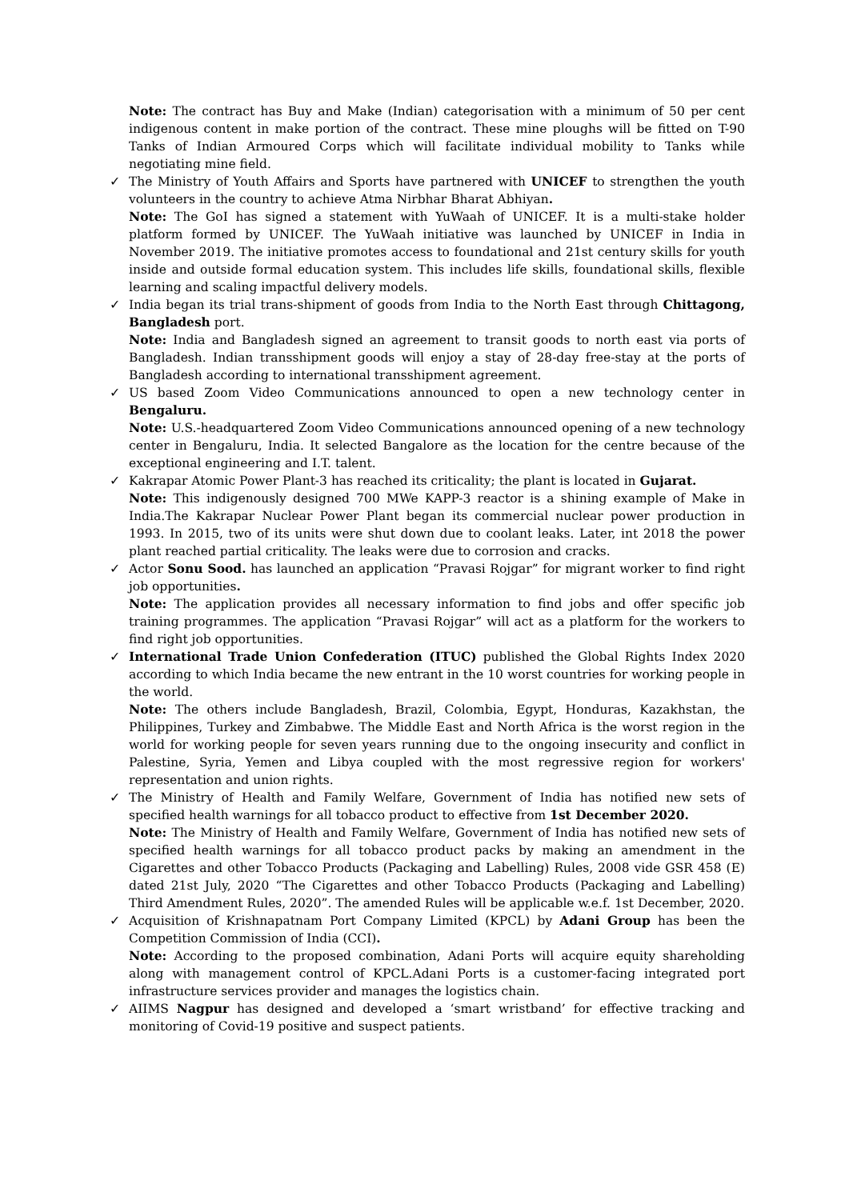Note: The contract has Buy and Make (Indian) categorisation with a minimum of 50 per cent indigenous content in make portion of the contract. These mine ploughs will be fitted on T-90 Tanks of Indian Armoured Corps which will facilitate individual mobility to Tanks while negotiating mine field.
✓ The Ministry of Youth Affairs and Sports have partnered with UNICEF to strengthen the youth volunteers in the country to achieve Atma Nirbhar Bharat Abhiyan.
Note: The GoI has signed a statement with YuWaah of UNICEF. It is a multi-stake holder platform formed by UNICEF. The YuWaah initiative was launched by UNICEF in India in November 2019. The initiative promotes access to foundational and 21st century skills for youth inside and outside formal education system. This includes life skills, foundational skills, flexible learning and scaling impactful delivery models.
✓ India began its trial trans-shipment of goods from India to the North East through Chittagong, Bangladesh port.
Note: India and Bangladesh signed an agreement to transit goods to north east via ports of Bangladesh. Indian transshipment goods will enjoy a stay of 28-day free-stay at the ports of Bangladesh according to international transshipment agreement.
✓ US based Zoom Video Communications announced to open a new technology center in Bengaluru.
Note: U.S.-headquartered Zoom Video Communications announced opening of a new technology center in Bengaluru, India. It selected Bangalore as the location for the centre because of the exceptional engineering and I.T. talent.
✓ Kakrapar Atomic Power Plant-3 has reached its criticality; the plant is located in Gujarat.
Note: This indigenously designed 700 MWe KAPP-3 reactor is a shining example of Make in India.The Kakrapar Nuclear Power Plant began its commercial nuclear power production in 1993. In 2015, two of its units were shut down due to coolant leaks. Later, int 2018 the power plant reached partial criticality. The leaks were due to corrosion and cracks.
✓ Actor Sonu Sood. has launched an application “Pravasi Rojgar” for migrant worker to find right job opportunities.
Note: The application provides all necessary information to find jobs and offer specific job training programmes. The application “Pravasi Rojgar” will act as a platform for the workers to find right job opportunities.
✓ International Trade Union Confederation (ITUC) published the Global Rights Index 2020 according to which India became the new entrant in the 10 worst countries for working people in the world.
Note: The others include Bangladesh, Brazil, Colombia, Egypt, Honduras, Kazakhstan, the Philippines, Turkey and Zimbabwe. The Middle East and North Africa is the worst region in the world for working people for seven years running due to the ongoing insecurity and conflict in Palestine, Syria, Yemen and Libya coupled with the most regressive region for workers' representation and union rights.
✓ The Ministry of Health and Family Welfare, Government of India has notified new sets of specified health warnings for all tobacco product to effective from 1st December 2020.
Note: The Ministry of Health and Family Welfare, Government of India has notified new sets of specified health warnings for all tobacco product packs by making an amendment in the Cigarettes and other Tobacco Products (Packaging and Labelling) Rules, 2008 vide GSR 458 (E) dated 21st July, 2020 “The Cigarettes and other Tobacco Products (Packaging and Labelling) Third Amendment Rules, 2020”. The amended Rules will be applicable w.e.f. 1st December, 2020.
✓ Acquisition of Krishnapatnam Port Company Limited (KPCL) by Adani Group has been the Competition Commission of India (CCI).
Note: According to the proposed combination, Adani Ports will acquire equity shareholding along with management control of KPCL.Adani Ports is a customer-facing integrated port infrastructure services provider and manages the logistics chain.
✓ AIIMS Nagpur has designed and developed a ‘smart wristband’ for effective tracking and monitoring of Covid-19 positive and suspect patients.